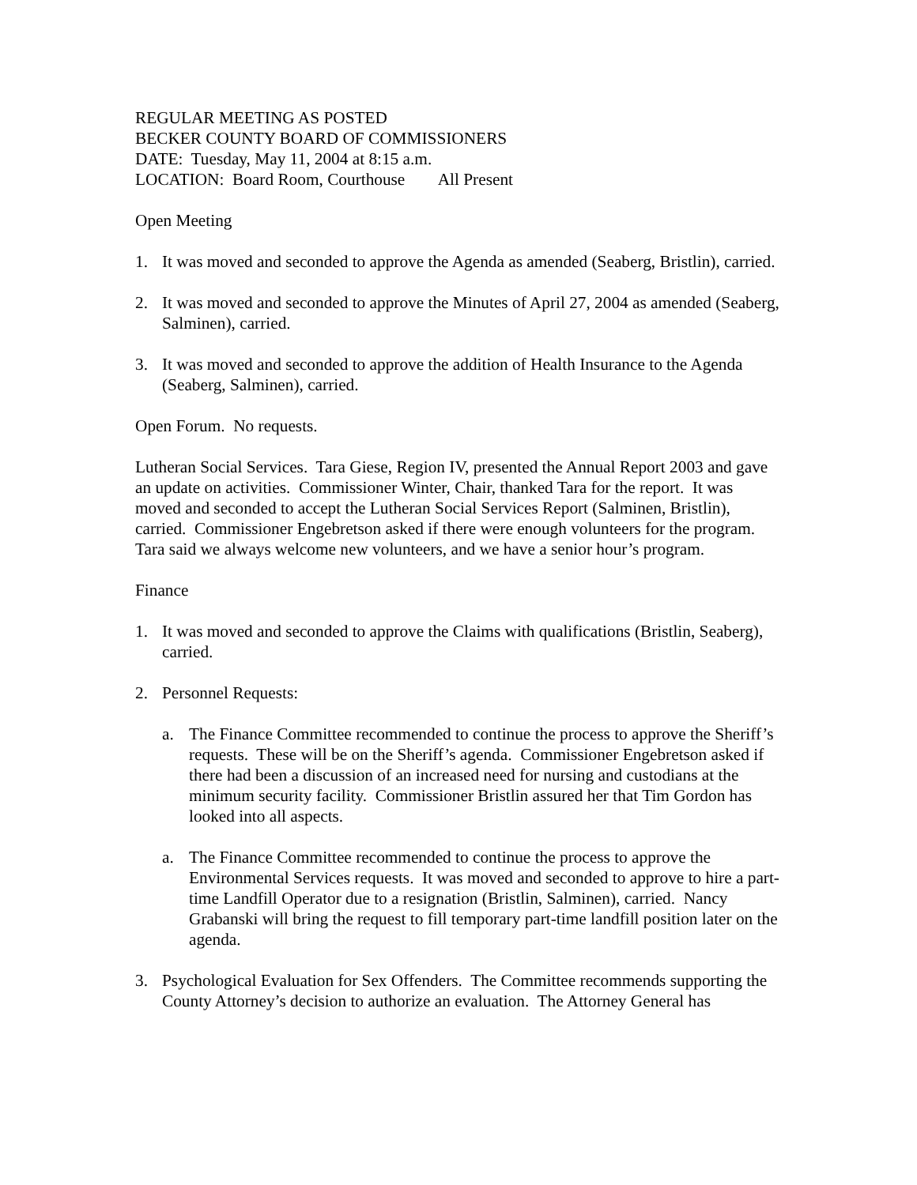REGULAR MEETING AS POSTED
BECKER COUNTY BOARD OF COMMISSIONERS
DATE: Tuesday, May 11, 2004 at 8:15 a.m.
LOCATION: Board Room, Courthouse All Present
Open Meeting
1. It was moved and seconded to approve the Agenda as amended (Seaberg, Bristlin), carried.
2. It was moved and seconded to approve the Minutes of April 27, 2004 as amended (Seaberg, Salminen), carried.
3. It was moved and seconded to approve the addition of Health Insurance to the Agenda (Seaberg, Salminen), carried.
Open Forum. No requests.
Lutheran Social Services. Tara Giese, Region IV, presented the Annual Report 2003 and gave an update on activities. Commissioner Winter, Chair, thanked Tara for the report. It was moved and seconded to accept the Lutheran Social Services Report (Salminen, Bristlin), carried. Commissioner Engebretson asked if there were enough volunteers for the program. Tara said we always welcome new volunteers, and we have a senior hour’s program.
Finance
1. It was moved and seconded to approve the Claims with qualifications (Bristlin, Seaberg), carried.
2. Personnel Requests:
a. The Finance Committee recommended to continue the process to approve the Sheriff’s requests. These will be on the Sheriff’s agenda. Commissioner Engebretson asked if there had been a discussion of an increased need for nursing and custodians at the minimum security facility. Commissioner Bristlin assured her that Tim Gordon has looked into all aspects.
a. The Finance Committee recommended to continue the process to approve the Environmental Services requests. It was moved and seconded to approve to hire a part-time Landfill Operator due to a resignation (Bristlin, Salminen), carried. Nancy Grabanski will bring the request to fill temporary part-time landfill position later on the agenda.
3. Psychological Evaluation for Sex Offenders. The Committee recommends supporting the County Attorney’s decision to authorize an evaluation. The Attorney General has